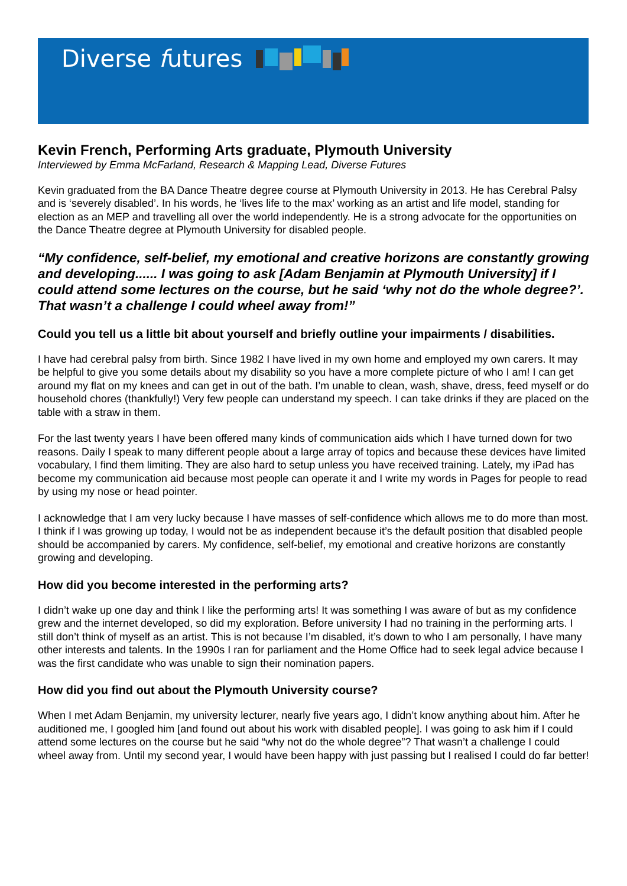Diverse futures
Kevin French, Performing Arts graduate, Plymouth University
Interviewed by Emma McFarland, Research & Mapping Lead, Diverse Futures
Kevin graduated from the BA Dance Theatre degree course at Plymouth University in 2013. He has Cerebral Palsy and is ‘severely disabled’. In his words, he ‘lives life to the max’ working as an artist and life model, standing for election as an MEP and travelling all over the world independently. He is a strong advocate for the opportunities on the Dance Theatre degree at Plymouth University for disabled people.
“My confidence, self-belief, my emotional and creative horizons are constantly growing and developing...... I was going to ask [Adam Benjamin at Plymouth University] if I could attend some lectures on the course, but he said ‘why not do the whole degree?’. That wasn’t a challenge I could wheel away from!”
Could you tell us a little bit about yourself and briefly outline your impairments / disabilities.
I have had cerebral palsy from birth. Since 1982 I have lived in my own home and employed my own carers. It may be helpful to give you some details about my disability so you have a more complete picture of who I am! I can get around my flat on my knees and can get in out of the bath. I’m unable to clean, wash, shave, dress, feed myself or do household chores (thankfully!) Very few people can understand my speech. I can take drinks if they are placed on the table with a straw in them.
For the last twenty years I have been offered many kinds of communication aids which I have turned down for two reasons. Daily I speak to many different people about a large array of topics and because these devices have limited vocabulary, I find them limiting. They are also hard to setup unless you have received training. Lately, my iPad has become my communication aid because most people can operate it and I write my words in Pages for people to read by using my nose or head pointer.
I acknowledge that I am very lucky because I have masses of self-confidence which allows me to do more than most. I think if I was growing up today, I would not be as independent because it’s the default position that disabled people should be accompanied by carers. My confidence, self-belief, my emotional and creative horizons are constantly growing and developing.
How did you become interested in the performing arts?
I didn’t wake up one day and think I like the performing arts! It was something I was aware of but as my confidence grew and the internet developed, so did my exploration. Before university I had no training in the performing arts. I still don’t think of myself as an artist. This is not because I’m disabled, it’s down to who I am personally, I have many other interests and talents. In the 1990s I ran for parliament and the Home Office had to seek legal advice because I was the first candidate who was unable to sign their nomination papers.
How did you find out about the Plymouth University course?
When I met Adam Benjamin, my university lecturer, nearly five years ago, I didn’t know anything about him. After he auditioned me, I googled him [and found out about his work with disabled people]. I was going to ask him if I could attend some lectures on the course but he said “why not do the whole degree”? That wasn’t a challenge I could wheel away from. Until my second year, I would have been happy with just passing but I realised I could do far better!